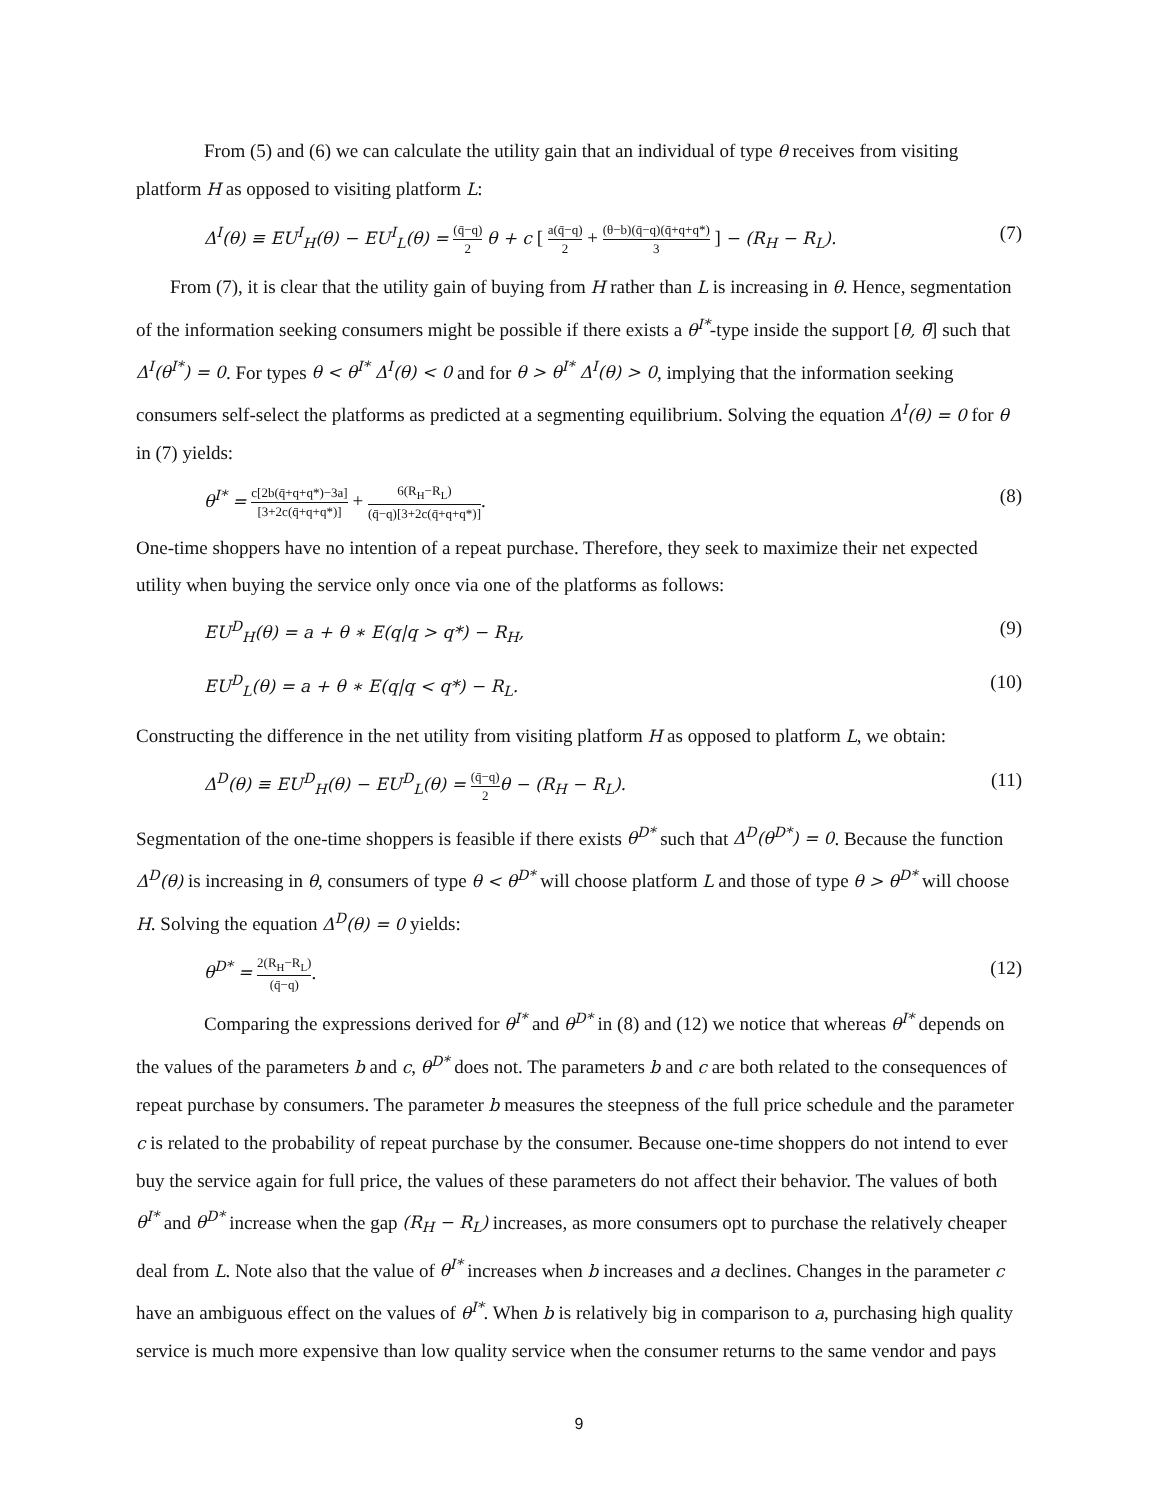From (5) and (6) we can calculate the utility gain that an individual of type θ receives from visiting platform H as opposed to visiting platform L:
Δ<sup>I</sup>(θ) ≡ EU<sup>I</sup><sub>H</sub>(θ) − EU<sup>I</sup><sub>L</sub>(θ) = (q̄−q) 2 θ + c [ a(q̄−q) 2 + (θ−b)(q̄−q)(q̄+q+q*) 3 ] − (R<sub>H</sub> − R<sub>L</sub>). (7)
From (7), it is clear that the utility gain of buying from H rather than L is increasing in θ. Hence, segmentation of the information seeking consumers might be possible if there exists a θ<sup>I*</sup>-type inside the support [θ, θ̄] such that Δ<sup>I</sup>(θ<sup>I*</sup>) = 0. For types θ < θ<sup>I*</sup> Δ<sup>I</sup>(θ) < 0 and for θ > θ<sup>I*</sup> Δ<sup>I</sup>(θ) > 0, implying that the information seeking consumers self-select the platforms as predicted at a segmenting equilibrium. Solving the equation Δ<sup>I</sup>(θ) = 0 for θ in (7) yields:
θ<sup>I*</sup> = c[2b(q̄+q+q*)−3a] [3+2c(q̄+q+q*)] + 6(R<sub>H</sub>−R<sub>L</sub>) (q̄−q)[3+2c(q̄+q+q*)]. (8)
One-time shoppers have no intention of a repeat purchase. Therefore, they seek to maximize their net expected utility when buying the service only once via one of the platforms as follows:
EU<sup>D</sup><sub>H</sub>(θ) = a + θ ∗ E(q|q > q*) − R<sub>H</sub>, (9)
EU<sup>D</sup><sub>L</sub>(θ) = a + θ ∗ E(q|q < q*) − R<sub>L</sub>. (10)
Constructing the difference in the net utility from visiting platform H as opposed to platform L, we obtain:
Δ<sup>D</sup>(θ) ≡ EU<sup>D</sup><sub>H</sub>(θ) − EU<sup>D</sup><sub>L</sub>(θ) = (q̄−q) 2 θ − (R<sub>H</sub> − R<sub>L</sub>). (11)
Segmentation of the one-time shoppers is feasible if there exists θ<sup>D*</sup> such that Δ<sup>D</sup>(θ<sup>D*</sup>) = 0. Because the function Δ<sup>D</sup>(θ) is increasing in θ, consumers of type θ < θ<sup>D*</sup> will choose platform L and those of type θ > θ<sup>D*</sup> will choose H. Solving the equation Δ<sup>D</sup>(θ) = 0 yields:
θ<sup>D*</sup> = 2(R<sub>H</sub>−R<sub>L</sub>) (q̄−q). (12)
Comparing the expressions derived for θ<sup>I*</sup> and θ<sup>D*</sup> in (8) and (12) we notice that whereas θ<sup>I*</sup> depends on the values of the parameters b and c, θ<sup>D*</sup> does not. The parameters b and c are both related to the consequences of repeat purchase by consumers. The parameter b measures the steepness of the full price schedule and the parameter c is related to the probability of repeat purchase by the consumer. Because one-time shoppers do not intend to ever buy the service again for full price, the values of these parameters do not affect their behavior. The values of both θ<sup>I*</sup> and θ<sup>D*</sup> increase when the gap (R<sub>H</sub> − R<sub>L</sub>) increases, as more consumers opt to purchase the relatively cheaper deal from L. Note also that the value of θ<sup>I*</sup> increases when b increases and a declines. Changes in the parameter c have an ambiguous effect on the values of θ<sup>I*</sup>. When b is relatively big in comparison to a, purchasing high quality service is much more expensive than low quality service when the consumer returns to the same vendor and pays
9